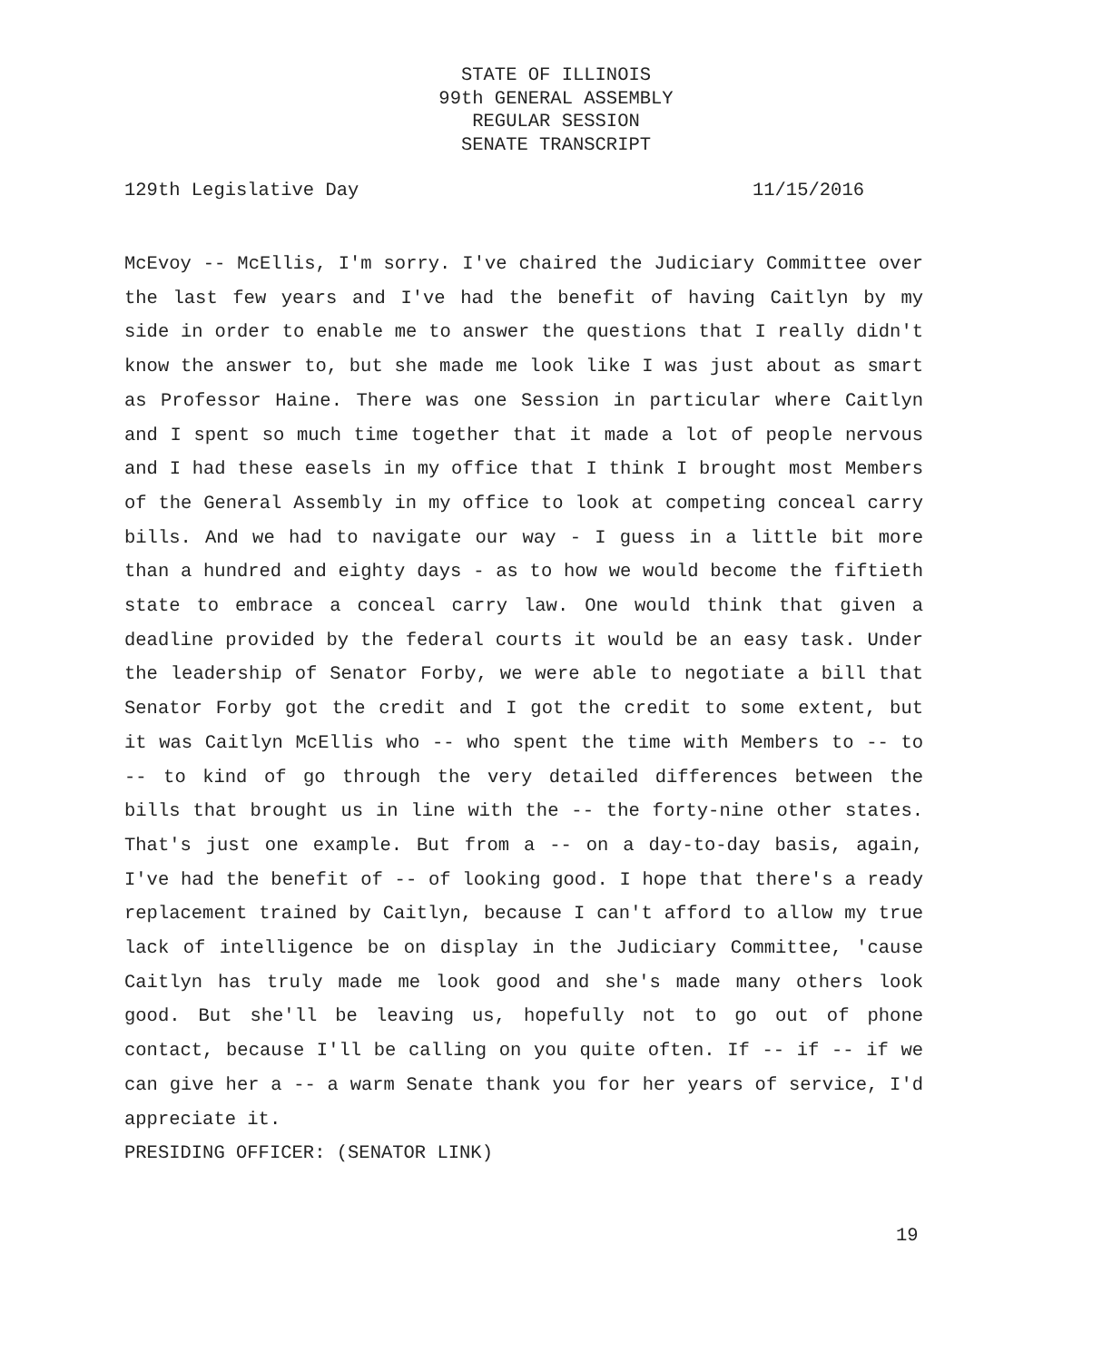STATE OF ILLINOIS
99th GENERAL ASSEMBLY
REGULAR SESSION
SENATE TRANSCRIPT
129th Legislative Day 11/15/2016
McEvoy -- McEllis, I'm sorry. I've chaired the Judiciary Committee over the last few years and I've had the benefit of having Caitlyn by my side in order to enable me to answer the questions that I really didn't know the answer to, but she made me look like I was just about as smart as Professor Haine. There was one Session in particular where Caitlyn and I spent so much time together that it made a lot of people nervous and I had these easels in my office that I think I brought most Members of the General Assembly in my office to look at competing conceal carry bills. And we had to navigate our way - I guess in a little bit more than a hundred and eighty days - as to how we would become the fiftieth state to embrace a conceal carry law. One would think that given a deadline provided by the federal courts it would be an easy task. Under the leadership of Senator Forby, we were able to negotiate a bill that Senator Forby got the credit and I got the credit to some extent, but it was Caitlyn McEllis who -- who spent the time with Members to -- to -- to kind of go through the very detailed differences between the bills that brought us in line with the -- the forty-nine other states. That's just one example. But from a -- on a day-to-day basis, again, I've had the benefit of -- of looking good. I hope that there's a ready replacement trained by Caitlyn, because I can't afford to allow my true lack of intelligence be on display in the Judiciary Committee, 'cause Caitlyn has truly made me look good and she's made many others look good. But she'll be leaving us, hopefully not to go out of phone contact, because I'll be calling on you quite often. If -- if -- if we can give her a -- a warm Senate thank you for her years of service, I'd appreciate it.
PRESIDING OFFICER: (SENATOR LINK)
19